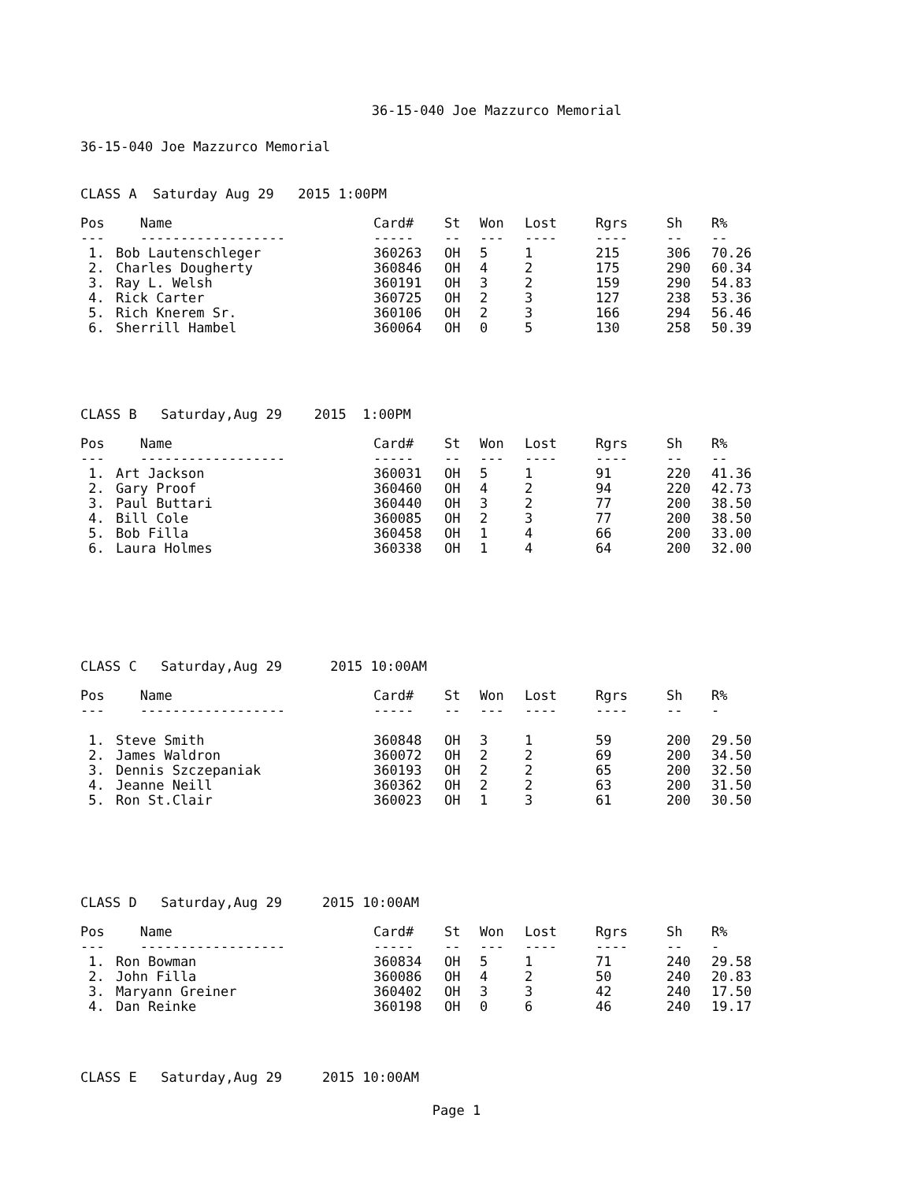36-15-040 Joe Mazzurco Memorial
36-15-040 Joe Mazzurco Memorial
CLASS A Saturday Aug 29 2015 1:00PM
| Pos | Name | Card# | St | Won | Lost | Rgrs | Sh | R% |
| --- | --- | --- | --- | --- | --- | --- | --- | --- |
| --- | ------------------ | ----- | -- | --- | ---- | ---- | -- | -- |
| 1. | Bob Lautenschleger | 360263 | OH | 5 | 1 | 215 | 306 | 70.26 |
| 2. | Charles Dougherty | 360846 | OH | 4 | 2 | 175 | 290 | 60.34 |
| 3. | Ray L. Welsh | 360191 | OH | 3 | 2 | 159 | 290 | 54.83 |
| 4. | Rick Carter | 360725 | OH | 2 | 3 | 127 | 238 | 53.36 |
| 5. | Rich Knerem Sr. | 360106 | OH | 2 | 3 | 166 | 294 | 56.46 |
| 6. | Sherrill Hambel | 360064 | OH | 0 | 5 | 130 | 258 | 50.39 |
CLASS B Saturday,Aug 29 2015 1:00PM
| Pos | Name | Card# | St | Won | Lost | Rgrs | Sh | R% |
| --- | --- | --- | --- | --- | --- | --- | --- | --- |
| --- | ------------------ | ----- | -- | --- | ---- | ---- | -- | -- |
| 1. | Art Jackson | 360031 | OH | 5 | 1 | 91 | 220 | 41.36 |
| 2. | Gary Proof | 360460 | OH | 4 | 2 | 94 | 220 | 42.73 |
| 3. | Paul Buttari | 360440 | OH | 3 | 2 | 77 | 200 | 38.50 |
| 4. | Bill Cole | 360085 | OH | 2 | 3 | 77 | 200 | 38.50 |
| 5. | Bob Filla | 360458 | OH | 1 | 4 | 66 | 200 | 33.00 |
| 6. | Laura Holmes | 360338 | OH | 1 | 4 | 64 | 200 | 32.00 |
CLASS C Saturday,Aug 29 2015 10:00AM
| Pos | Name | Card# | St | Won | Lost | Rgrs | Sh | R% |
| --- | --- | --- | --- | --- | --- | --- | --- | --- |
| --- | ------------------ | ----- | -- | --- | ---- | ---- | -- | - |
| 1. | Steve Smith | 360848 | OH | 3 | 1 | 59 | 200 | 29.50 |
| 2. | James Waldron | 360072 | OH | 2 | 2 | 69 | 200 | 34.50 |
| 3. | Dennis Szczepaniak | 360193 | OH | 2 | 2 | 65 | 200 | 32.50 |
| 4. | Jeanne Neill | 360362 | OH | 2 | 2 | 63 | 200 | 31.50 |
| 5. | Ron St.Clair | 360023 | OH | 1 | 3 | 61 | 200 | 30.50 |
CLASS D Saturday,Aug 29 2015 10:00AM
| Pos | Name | Card# | St | Won | Lost | Rgrs | Sh | R% |
| --- | --- | --- | --- | --- | --- | --- | --- | --- |
| --- | ------------------ | ----- | -- | --- | ---- | ---- | -- | - |
| 1. | Ron Bowman | 360834 | OH | 5 | 1 | 71 | 240 | 29.58 |
| 2. | John Filla | 360086 | OH | 4 | 2 | 50 | 240 | 20.83 |
| 3. | Maryann Greiner | 360402 | OH | 3 | 3 | 42 | 240 | 17.50 |
| 4. | Dan Reinke | 360198 | OH | 0 | 6 | 46 | 240 | 19.17 |
CLASS E Saturday,Aug 29 2015 10:00AM
Page 1